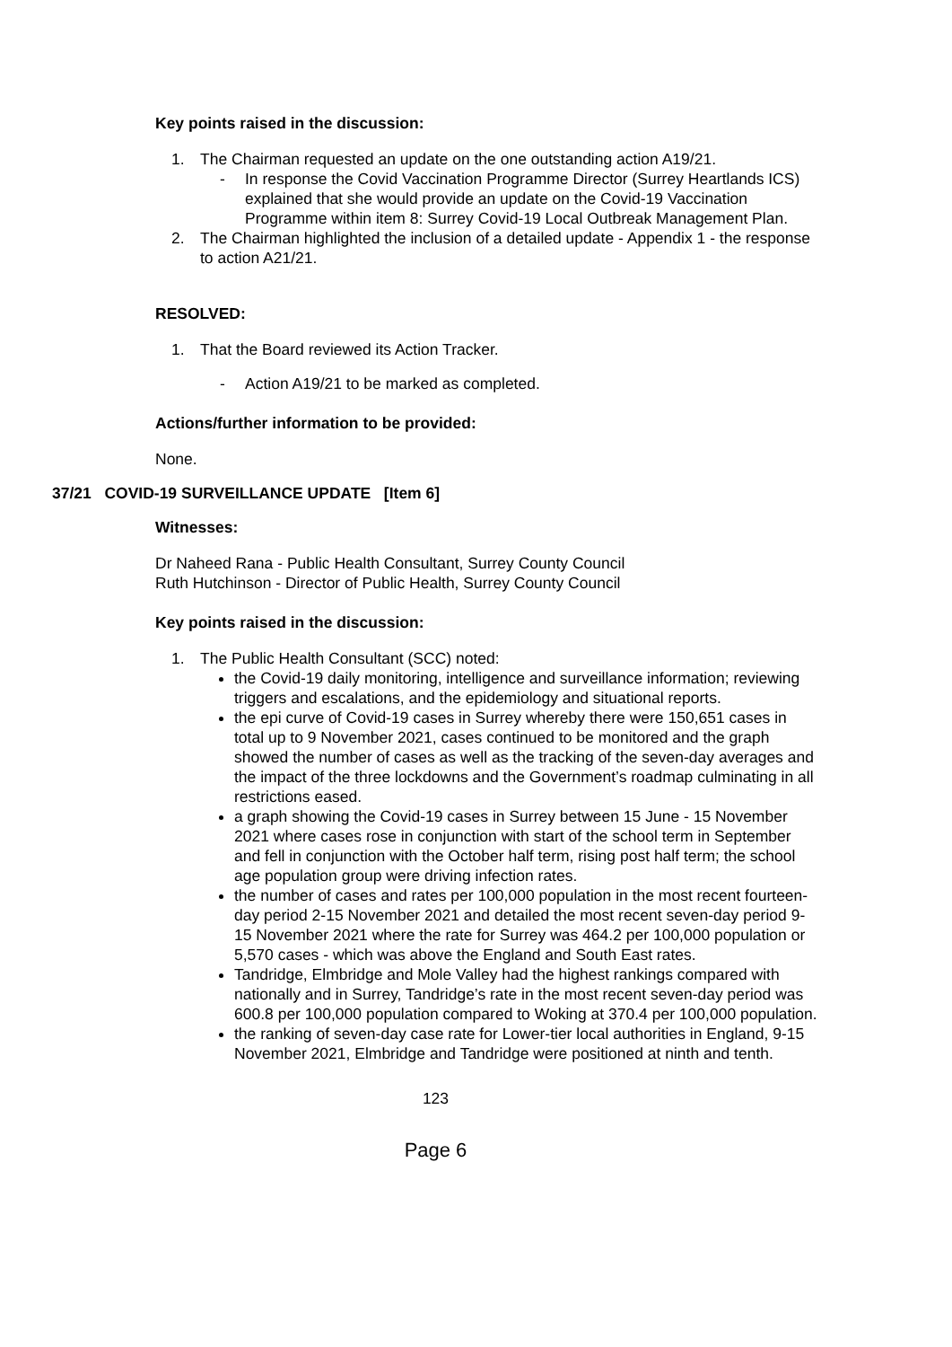Key points raised in the discussion:
1. The Chairman requested an update on the one outstanding action A19/21.
- In response the Covid Vaccination Programme Director (Surrey Heartlands ICS) explained that she would provide an update on the Covid-19 Vaccination Programme within item 8: Surrey Covid-19 Local Outbreak Management Plan.
2. The Chairman highlighted the inclusion of a detailed update - Appendix 1 - the response to action A21/21.
RESOLVED:
1. That the Board reviewed its Action Tracker.
- Action A19/21 to be marked as completed.
Actions/further information to be provided:
None.
37/21 COVID-19 SURVEILLANCE UPDATE [Item 6]
Witnesses:
Dr Naheed Rana - Public Health Consultant, Surrey County Council
Ruth Hutchinson - Director of Public Health, Surrey County Council
Key points raised in the discussion:
1. The Public Health Consultant (SCC) noted:
the Covid-19 daily monitoring, intelligence and surveillance information; reviewing triggers and escalations, and the epidemiology and situational reports.
the epi curve of Covid-19 cases in Surrey whereby there were 150,651 cases in total up to 9 November 2021, cases continued to be monitored and the graph showed the number of cases as well as the tracking of the seven-day averages and the impact of the three lockdowns and the Government’s roadmap culminating in all restrictions eased.
a graph showing the Covid-19 cases in Surrey between 15 June - 15 November 2021 where cases rose in conjunction with start of the school term in September and fell in conjunction with the October half term, rising post half term; the school age population group were driving infection rates.
the number of cases and rates per 100,000 population in the most recent fourteen-day period 2-15 November 2021 and detailed the most recent seven-day period 9-15 November 2021 where the rate for Surrey was 464.2 per 100,000 population or 5,570 cases - which was above the England and South East rates.
Tandridge, Elmbridge and Mole Valley had the highest rankings compared with nationally and in Surrey, Tandridge’s rate in the most recent seven-day period was 600.8 per 100,000 population compared to Woking at 370.4 per 100,000 population.
the ranking of seven-day case rate for Lower-tier local authorities in England, 9-15 November 2021, Elmbridge and Tandridge were positioned at ninth and tenth.
123
Page 6